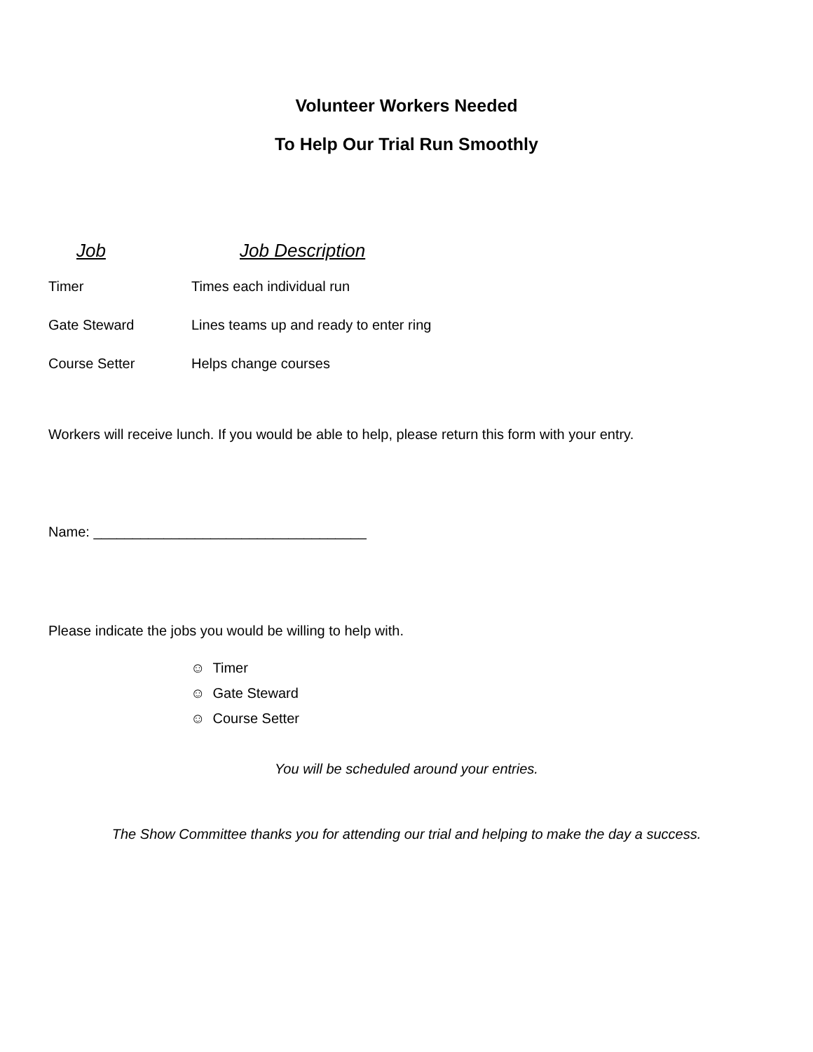Volunteer Workers Needed
To Help Our Trial Run Smoothly
| Job | Job Description |
| --- | --- |
| Timer | Times each individual run |
| Gate Steward | Lines teams up and ready to enter ring |
| Course Setter | Helps change courses |
Workers will receive lunch. If you would be able to help, please return this form with your entry.
Name: ___________________________________
Please indicate the jobs you would be willing to help with.
☺ Timer
☺ Gate Steward
☺ Course Setter
You will be scheduled around your entries.
The Show Committee thanks you for attending our trial and helping to make the day a success.